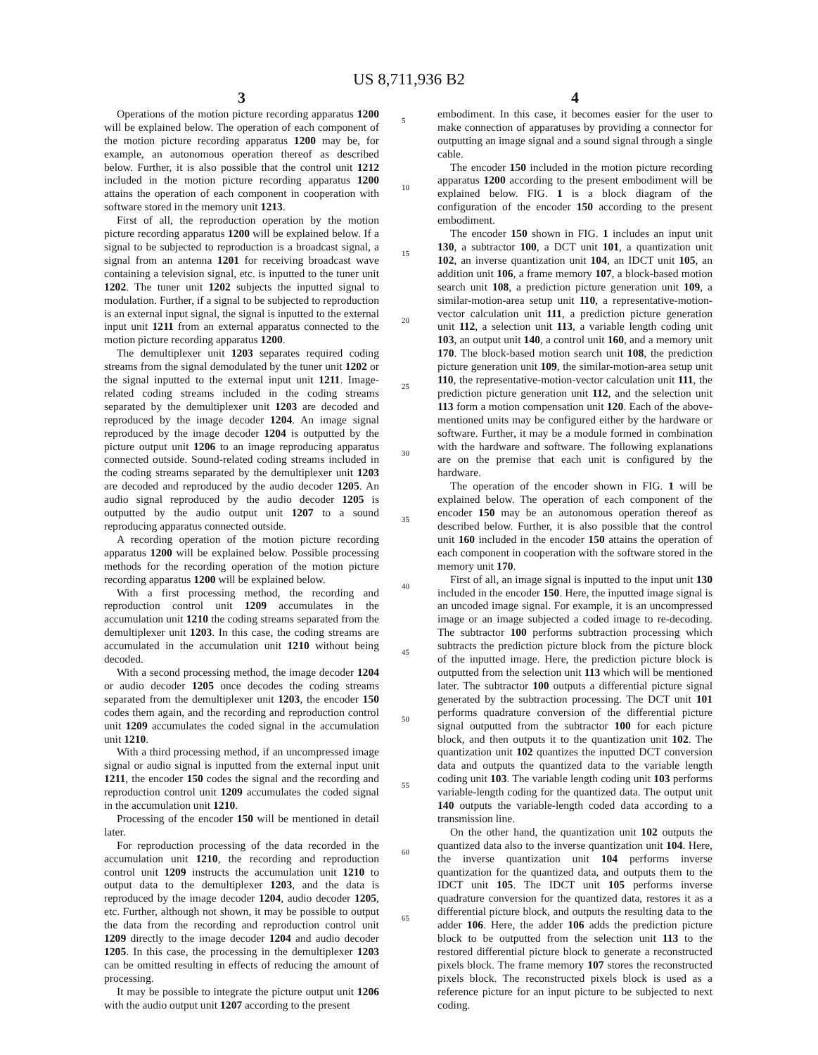US 8,711,936 B2
3
Operations of the motion picture recording apparatus 1200 will be explained below. The operation of each component of the motion picture recording apparatus 1200 may be, for example, an autonomous operation thereof as described below. Further, it is also possible that the control unit 1212 included in the motion picture recording apparatus 1200 attains the operation of each component in cooperation with software stored in the memory unit 1213.
First of all, the reproduction operation by the motion picture recording apparatus 1200 will be explained below. If a signal to be subjected to reproduction is a broadcast signal, a signal from an antenna 1201 for receiving broadcast wave containing a television signal, etc. is inputted to the tuner unit 1202. The tuner unit 1202 subjects the inputted signal to modulation. Further, if a signal to be subjected to reproduction is an external input signal, the signal is inputted to the external input unit 1211 from an external apparatus connected to the motion picture recording apparatus 1200.
The demultiplexer unit 1203 separates required coding streams from the signal demodulated by the tuner unit 1202 or the signal inputted to the external input unit 1211. Image-related coding streams included in the coding streams separated by the demultiplexer unit 1203 are decoded and reproduced by the image decoder 1204. An image signal reproduced by the image decoder 1204 is outputted by the picture output unit 1206 to an image reproducing apparatus connected outside. Sound-related coding streams included in the coding streams separated by the demultiplexer unit 1203 are decoded and reproduced by the audio decoder 1205. An audio signal reproduced by the audio decoder 1205 is outputted by the audio output unit 1207 to a sound reproducing apparatus connected outside.
A recording operation of the motion picture recording apparatus 1200 will be explained below. Possible processing methods for the recording operation of the motion picture recording apparatus 1200 will be explained below.
With a first processing method, the recording and reproduction control unit 1209 accumulates in the accumulation unit 1210 the coding streams separated from the demultiplexer unit 1203. In this case, the coding streams are accumulated in the accumulation unit 1210 without being decoded.
With a second processing method, the image decoder 1204 or audio decoder 1205 once decodes the coding streams separated from the demultiplexer unit 1203, the encoder 150 codes them again, and the recording and reproduction control unit 1209 accumulates the coded signal in the accumulation unit 1210.
With a third processing method, if an uncompressed image signal or audio signal is inputted from the external input unit 1211, the encoder 150 codes the signal and the recording and reproduction control unit 1209 accumulates the coded signal in the accumulation unit 1210.
Processing of the encoder 150 will be mentioned in detail later.
For reproduction processing of the data recorded in the accumulation unit 1210, the recording and reproduction control unit 1209 instructs the accumulation unit 1210 to output data to the demultiplexer 1203, and the data is reproduced by the image decoder 1204, audio decoder 1205, etc. Further, although not shown, it may be possible to output the data from the recording and reproduction control unit 1209 directly to the image decoder 1204 and audio decoder 1205. In this case, the processing in the demultiplexer 1203 can be omitted resulting in effects of reducing the amount of processing.
It may be possible to integrate the picture output unit 1206 with the audio output unit 1207 according to the present
5
10
15
20
25
30
35
40
45
50
55
60
65
4
embodiment. In this case, it becomes easier for the user to make connection of apparatuses by providing a connector for outputting an image signal and a sound signal through a single cable.
The encoder 150 included in the motion picture recording apparatus 1200 according to the present embodiment will be explained below. FIG. 1 is a block diagram of the configuration of the encoder 150 according to the present embodiment.
The encoder 150 shown in FIG. 1 includes an input unit 130, a subtractor 100, a DCT unit 101, a quantization unit 102, an inverse quantization unit 104, an IDCT unit 105, an addition unit 106, a frame memory 107, a block-based motion search unit 108, a prediction picture generation unit 109, a similar-motion-area setup unit 110, a representative-motion-vector calculation unit 111, a prediction picture generation unit 112, a selection unit 113, a variable length coding unit 103, an output unit 140, a control unit 160, and a memory unit 170. The block-based motion search unit 108, the prediction picture generation unit 109, the similar-motion-area setup unit 110, the representative-motion-vector calculation unit 111, the prediction picture generation unit 112, and the selection unit 113 form a motion compensation unit 120. Each of the above-mentioned units may be configured either by the hardware or software. Further, it may be a module formed in combination with the hardware and software. The following explanations are on the premise that each unit is configured by the hardware.
The operation of the encoder shown in FIG. 1 will be explained below. The operation of each component of the encoder 150 may be an autonomous operation thereof as described below. Further, it is also possible that the control unit 160 included in the encoder 150 attains the operation of each component in cooperation with the software stored in the memory unit 170.
First of all, an image signal is inputted to the input unit 130 included in the encoder 150. Here, the inputted image signal is an uncoded image signal. For example, it is an uncompressed image or an image subjected a coded image to re-decoding. The subtractor 100 performs subtraction processing which subtracts the prediction picture block from the picture block of the inputted image. Here, the prediction picture block is outputted from the selection unit 113 which will be mentioned later. The subtractor 100 outputs a differential picture signal generated by the subtraction processing. The DCT unit 101 performs quadrature conversion of the differential picture signal outputted from the subtractor 100 for each picture block, and then outputs it to the quantization unit 102. The quantization unit 102 quantizes the inputted DCT conversion data and outputs the quantized data to the variable length coding unit 103. The variable length coding unit 103 performs variable-length coding for the quantized data. The output unit 140 outputs the variable-length coded data according to a transmission line.
On the other hand, the quantization unit 102 outputs the quantized data also to the inverse quantization unit 104. Here, the inverse quantization unit 104 performs inverse quantization for the quantized data, and outputs them to the IDCT unit 105. The IDCT unit 105 performs inverse quadrature conversion for the quantized data, restores it as a differential picture block, and outputs the resulting data to the adder 106. Here, the adder 106 adds the prediction picture block to be outputted from the selection unit 113 to the restored differential picture block to generate a reconstructed pixels block. The frame memory 107 stores the reconstructed pixels block. The reconstructed pixels block is used as a reference picture for an input picture to be subjected to next coding.